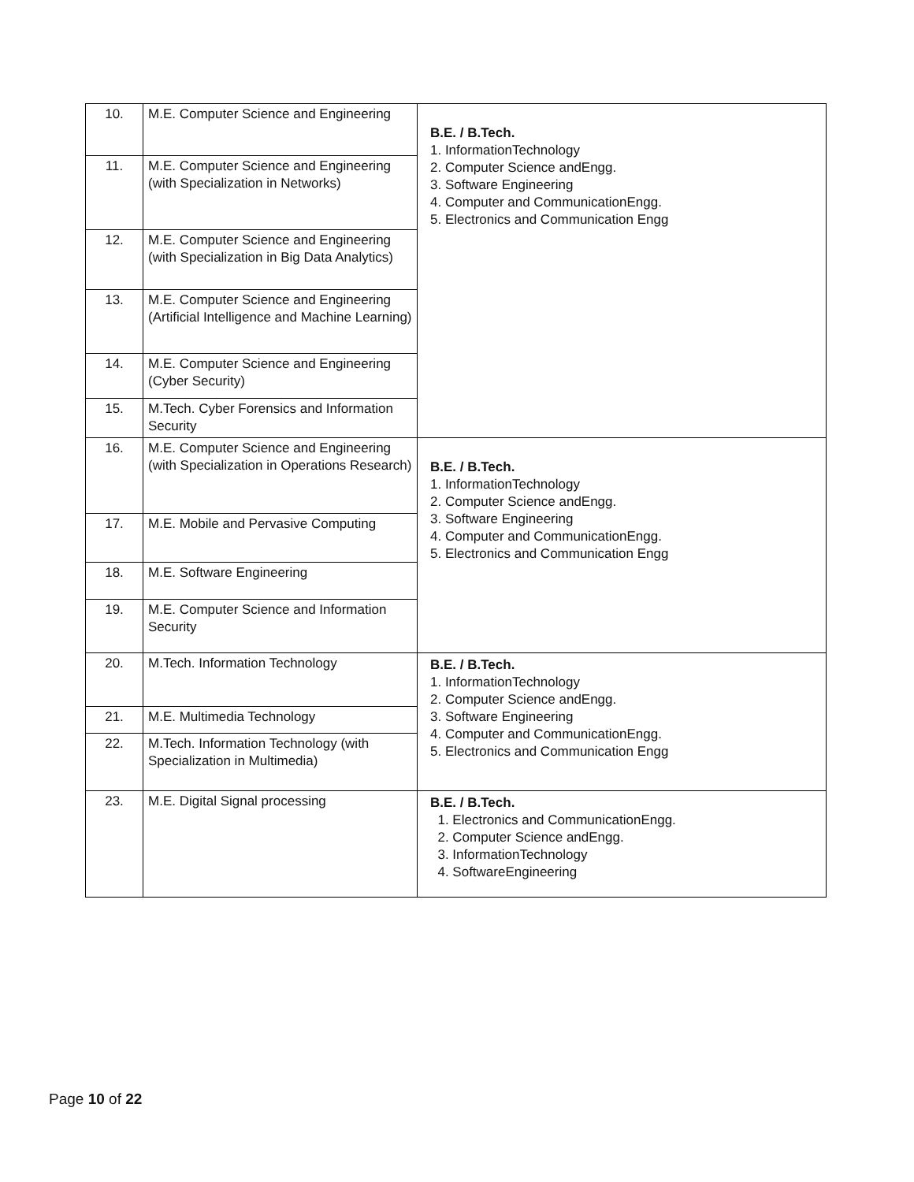| 10. | M.E. Computer Science and Engineering | B.E. / B.Tech. 1. InformationTechnology 2. Computer Science andEngg. 3. Software Engineering 4. Computer and CommunicationEngg. 5. Electronics and Communication Engg |
| 11. | M.E. Computer Science and Engineering (with Specialization in Networks) | |
| 12. | M.E. Computer Science and Engineering (with Specialization in Big Data Analytics) | |
| 13. | M.E. Computer Science and Engineering (Artificial Intelligence and Machine Learning) | |
| 14. | M.E. Computer Science and Engineering (Cyber Security) | |
| 15. | M.Tech. Cyber Forensics and Information Security | |
| 16. | M.E. Computer Science and Engineering (with Specialization in Operations Research) | B.E. / B.Tech. 1. InformationTechnology 2. Computer Science andEngg. 3. Software Engineering 4. Computer and CommunicationEngg. 5. Electronics and Communication Engg |
| 17. | M.E. Mobile and Pervasive Computing | |
| 18. | M.E. Software Engineering | |
| 19. | M.E. Computer Science and Information Security | |
| 20. | M.Tech. Information Technology | B.E. / B.Tech. 1. InformationTechnology 2. Computer Science andEngg. 3. Software Engineering 4. Computer and CommunicationEngg. 5. Electronics and Communication Engg |
| 21. | M.E. Multimedia Technology | |
| 22. | M.Tech. Information Technology (with Specialization in Multimedia) | |
| 23. | M.E. Digital Signal processing | B.E. / B.Tech. 1. Electronics and CommunicationEngg. 2. Computer Science andEngg. 3. InformationTechnology 4. SoftwareEngineering |
Page 10 of 22